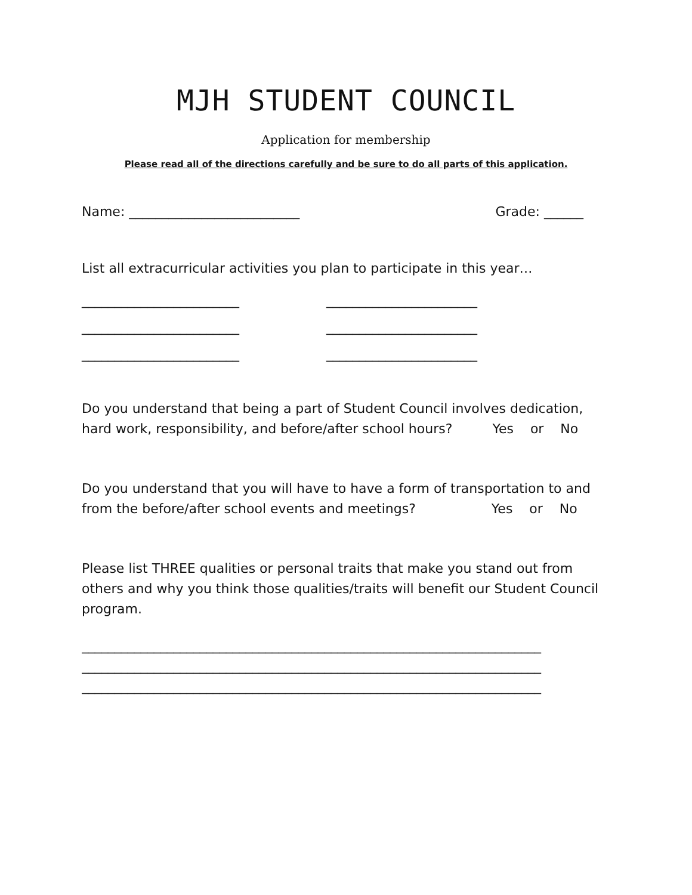MJH STUDENT COUNCIL
Application for membership
Please read all of the directions carefully and be sure to do all parts of this application.
Name: __________________________ Grade: ______
List all extracurricular activities you plan to participate in this year…
________________________ _______________________ ________________________ _______________________ ________________________ _______________________
Do you understand that being a part of Student Council involves dedication, hard work, responsibility, and before/after school hours? Yes or No
Do you understand that you will have to have a form of transportation to and from the before/after school events and meetings? Yes or No
Please list THREE qualities or personal traits that make you stand out from others and why you think those qualities/traits will benefit our Student Council program.
______________________________________________________________________
______________________________________________________________________
______________________________________________________________________